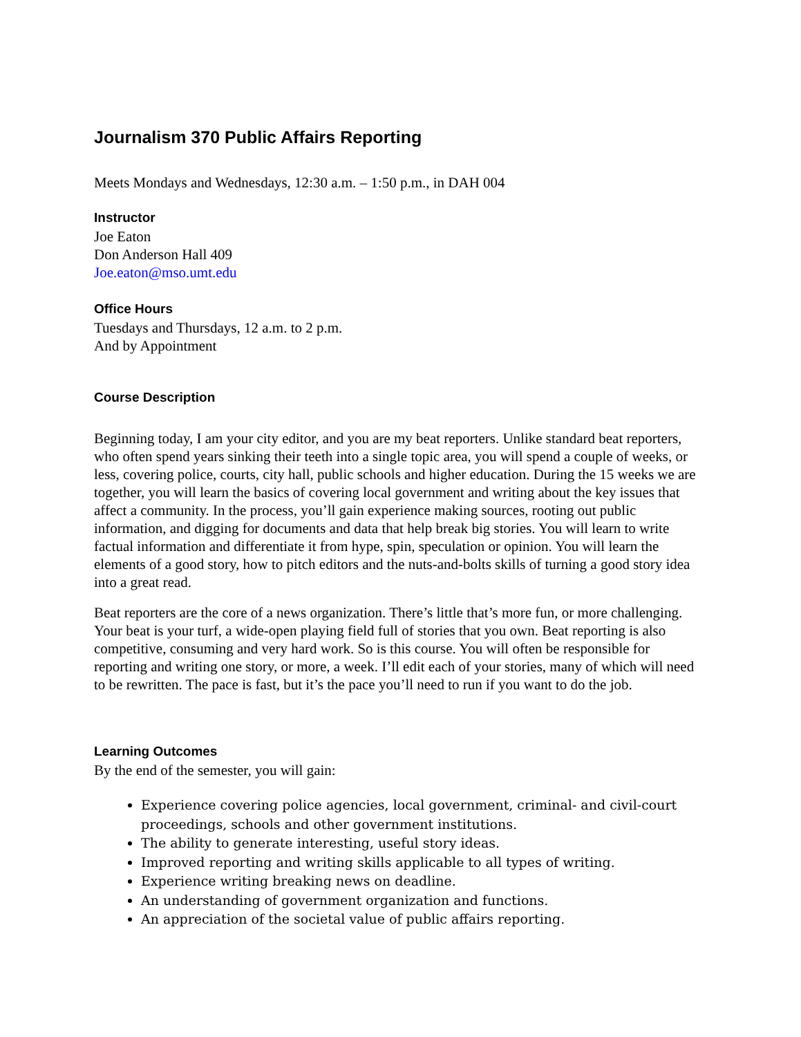Journalism 370 Public Affairs Reporting
Meets Mondays and Wednesdays, 12:30 a.m. – 1:50 p.m., in DAH 004
Instructor
Joe Eaton
Don Anderson Hall 409
Joe.eaton@mso.umt.edu
Office Hours
Tuesdays and Thursdays, 12 a.m. to 2 p.m.
And by Appointment
Course Description
Beginning today, I am your city editor, and you are my beat reporters. Unlike standard beat reporters, who often spend years sinking their teeth into a single topic area, you will spend a couple of weeks, or less, covering police, courts, city hall, public schools and higher education. During the 15 weeks we are together, you will learn the basics of covering local government and writing about the key issues that affect a community. In the process, you’ll gain experience making sources, rooting out public information, and digging for documents and data that help break big stories. You will learn to write factual information and differentiate it from hype, spin, speculation or opinion. You will learn the elements of a good story, how to pitch editors and the nuts-and-bolts skills of turning a good story idea into a great read.
Beat reporters are the core of a news organization. There’s little that’s more fun, or more challenging. Your beat is your turf, a wide-open playing field full of stories that you own. Beat reporting is also competitive, consuming and very hard work. So is this course. You will often be responsible for reporting and writing one story, or more, a week. I’ll edit each of your stories, many of which will need to be rewritten. The pace is fast, but it’s the pace you’ll need to run if you want to do the job.
Learning Outcomes
By the end of the semester, you will gain:
Experience covering police agencies, local government, criminal- and civil-court proceedings, schools and other government institutions.
The ability to generate interesting, useful story ideas.
Improved reporting and writing skills applicable to all types of writing.
Experience writing breaking news on deadline.
An understanding of government organization and functions.
An appreciation of the societal value of public affairs reporting.